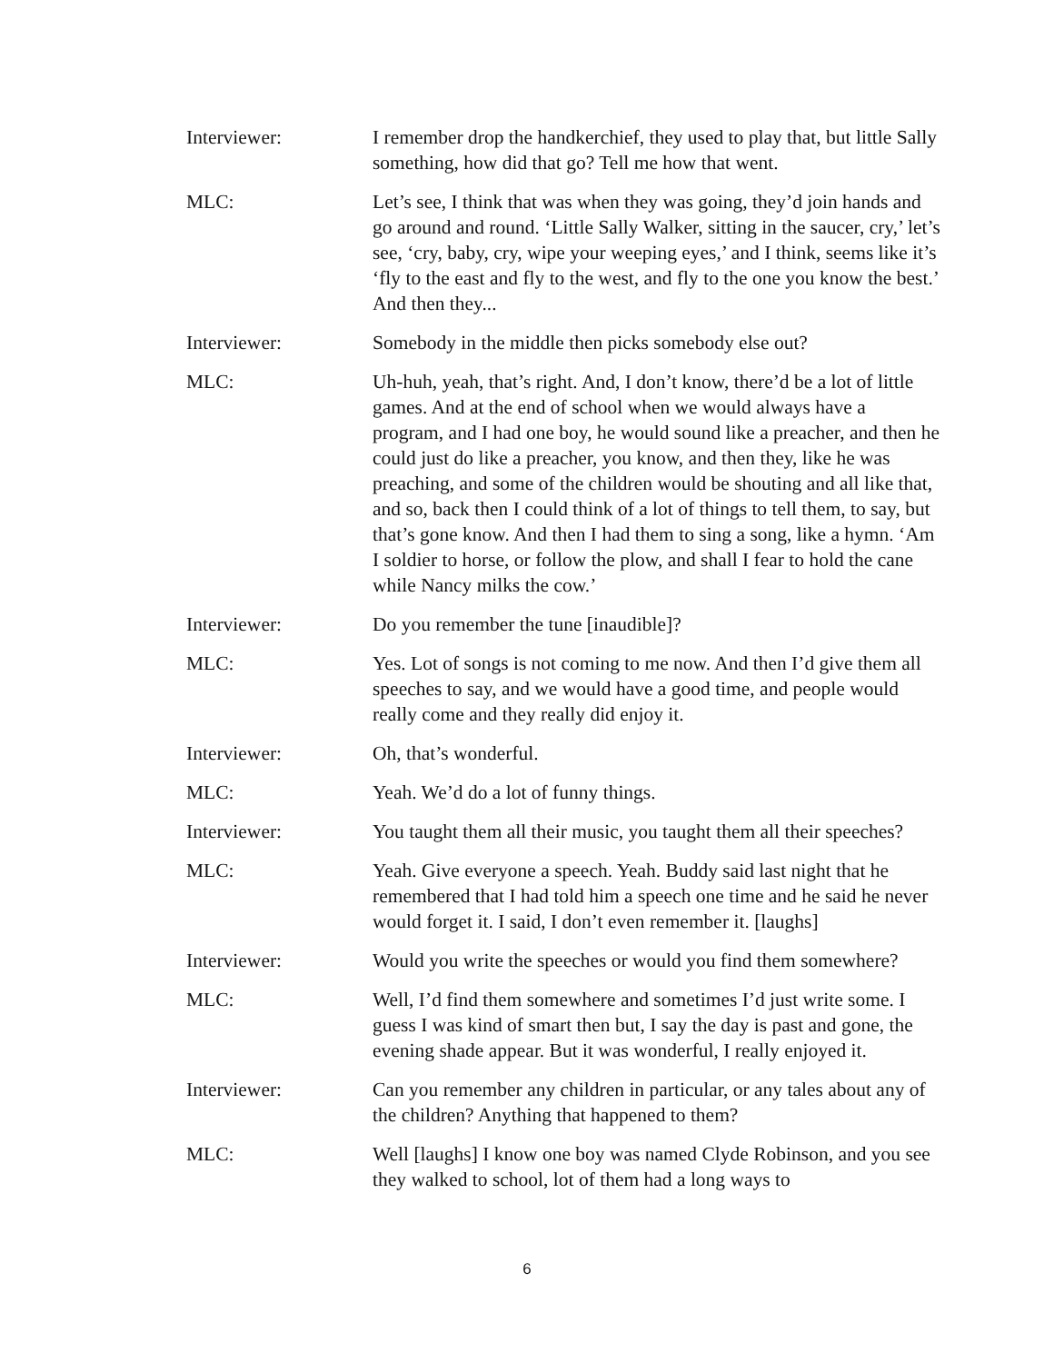Interviewer: I remember drop the handkerchief, they used to play that, but little Sally something, how did that go? Tell me how that went.
MLC: Let’s see, I think that was when they was going, they’d join hands and go around and round. ‘Little Sally Walker, sitting in the saucer, cry,’ let’s see, ‘cry, baby, cry, wipe your weeping eyes,’ and I think, seems like it’s ‘fly to the east and fly to the west, and fly to the one you know the best.’ And then they...
Interviewer: Somebody in the middle then picks somebody else out?
MLC: Uh-huh, yeah, that’s right. And, I don’t know, there’d be a lot of little games. And at the end of school when we would always have a program, and I had one boy, he would sound like a preacher, and then he could just do like a preacher, you know, and then they, like he was preaching, and some of the children would be shouting and all like that, and so, back then I could think of a lot of things to tell them, to say, but that’s gone know. And then I had them to sing a song, like a hymn. ‘Am I soldier to horse, or follow the plow, and shall I fear to hold the cane while Nancy milks the cow.’
Interviewer: Do you remember the tune [inaudible]?
MLC: Yes. Lot of songs is not coming to me now. And then I’d give them all speeches to say, and we would have a good time, and people would really come and they really did enjoy it.
Interviewer: Oh, that’s wonderful.
MLC: Yeah. We’d do a lot of funny things.
Interviewer: You taught them all their music, you taught them all their speeches?
MLC: Yeah. Give everyone a speech. Yeah. Buddy said last night that he remembered that I had told him a speech one time and he said he never would forget it. I said, I don’t even remember it. [laughs]
Interviewer: Would you write the speeches or would you find them somewhere?
MLC: Well, I’d find them somewhere and sometimes I’d just write some. I guess I was kind of smart then but, I say the day is past and gone, the evening shade appear. But it was wonderful, I really enjoyed it.
Interviewer: Can you remember any children in particular, or any tales about any of the children? Anything that happened to them?
MLC: Well [laughs] I know one boy was named Clyde Robinson, and you see they walked to school, lot of them had a long ways to
6